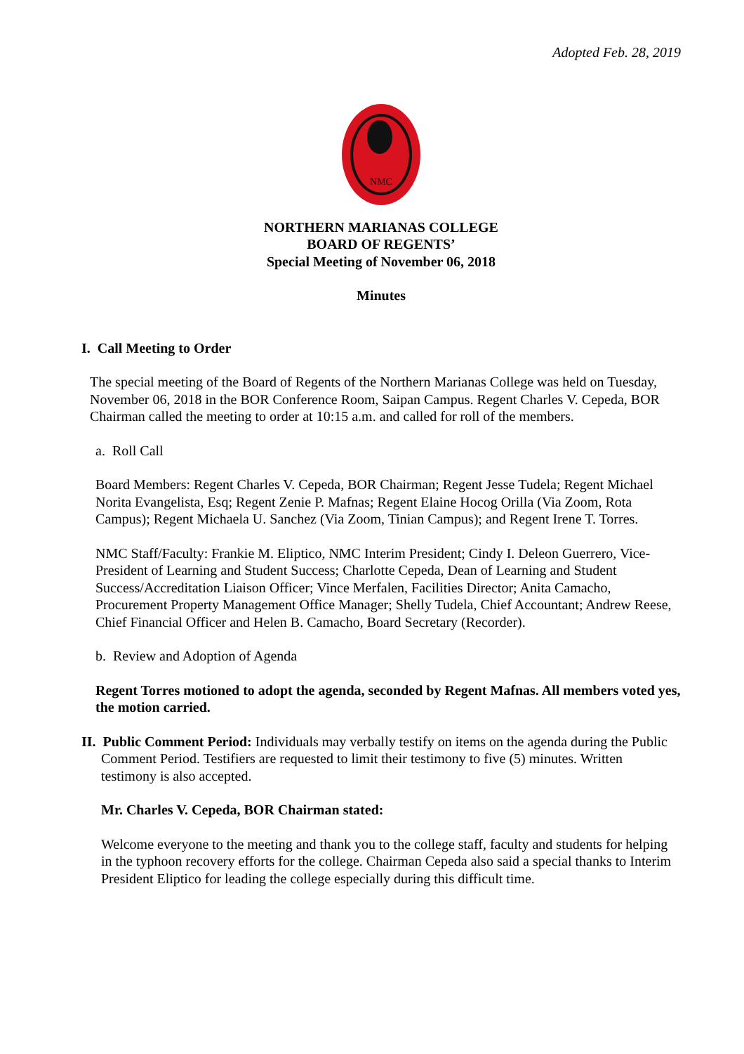Adopted Feb. 28, 2019
NMC
NORTHERN MARIANAS COLLEGE
BOARD OF REGENTS’
Special Meeting of November 06, 2018
Minutes
I. Call Meeting to Order
The special meeting of the Board of Regents of the Northern Marianas College was held on Tuesday, November 06, 2018 in the BOR Conference Room, Saipan Campus. Regent Charles V. Cepeda, BOR Chairman called the meeting to order at 10:15 a.m. and called for roll of the members.
a. Roll Call
Board Members: Regent Charles V. Cepeda, BOR Chairman; Regent Jesse Tudela; Regent Michael Norita Evangelista, Esq; Regent Zenie P. Mafnas; Regent Elaine Hocog Orilla (Via Zoom, Rota Campus); Regent Michaela U. Sanchez (Via Zoom, Tinian Campus); and Regent Irene T. Torres.
NMC Staff/Faculty: Frankie M. Eliptico, NMC Interim President; Cindy I. Deleon Guerrero, Vice-President of Learning and Student Success; Charlotte Cepeda, Dean of Learning and Student Success/Accreditation Liaison Officer; Vince Merfalen, Facilities Director; Anita Camacho, Procurement Property Management Office Manager; Shelly Tudela, Chief Accountant; Andrew Reese, Chief Financial Officer and Helen B. Camacho, Board Secretary (Recorder).
b. Review and Adoption of Agenda
Regent Torres motioned to adopt the agenda, seconded by Regent Mafnas. All members voted yes, the motion carried.
II. Public Comment Period: Individuals may verbally testify on items on the agenda during the Public Comment Period. Testifiers are requested to limit their testimony to five (5) minutes. Written testimony is also accepted.
Mr. Charles V. Cepeda, BOR Chairman stated:
Welcome everyone to the meeting and thank you to the college staff, faculty and students for helping in the typhoon recovery efforts for the college. Chairman Cepeda also said a special thanks to Interim President Eliptico for leading the college especially during this difficult time.